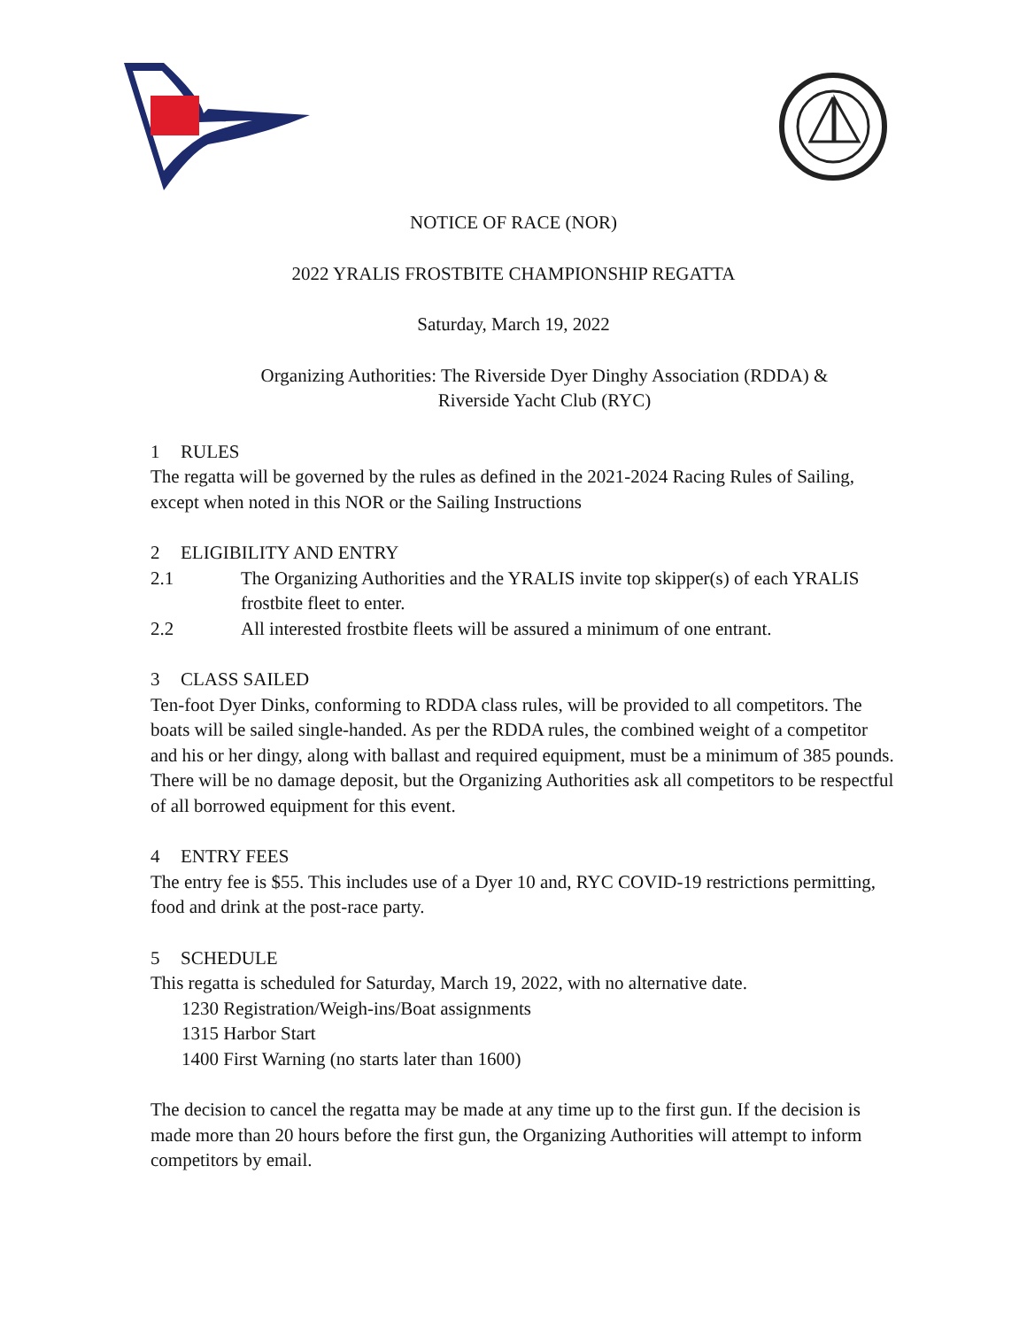NOTICE OF RACE (NOR)
2022 YRALIS FROSTBITE CHAMPIONSHIP REGATTA
Saturday, March 19, 2022
Organizing Authorities: The Riverside Dyer Dinghy Association (RDDA) &
Riverside Yacht Club (RYC)
1 RULES
The regatta will be governed by the rules as defined in the 2021-2024 Racing Rules of Sailing, except when noted in this NOR or the Sailing Instructions
2 ELIGIBILITY AND ENTRY
2.1 The Organizing Authorities and the YRALIS invite top skipper(s) of each YRALIS frostbite fleet to enter.
2.2 All interested frostbite fleets will be assured a minimum of one entrant.
3 CLASS SAILED
Ten-foot Dyer Dinks, conforming to RDDA class rules, will be provided to all competitors. The boats will be sailed single-handed. As per the RDDA rules, the combined weight of a competitor and his or her dingy, along with ballast and required equipment, must be a minimum of 385 pounds. There will be no damage deposit, but the Organizing Authorities ask all competitors to be respectful of all borrowed equipment for this event.
4 ENTRY FEES
The entry fee is $55. This includes use of a Dyer 10 and, RYC COVID-19 restrictions permitting, food and drink at the post-race party.
5 SCHEDULE
This regatta is scheduled for Saturday, March 19, 2022, with no alternative date.
1230 Registration/Weigh-ins/Boat assignments
1315 Harbor Start
1400 First Warning (no starts later than 1600)
The decision to cancel the regatta may be made at any time up to the first gun. If the decision is made more than 20 hours before the first gun, the Organizing Authorities will attempt to inform competitors by email.